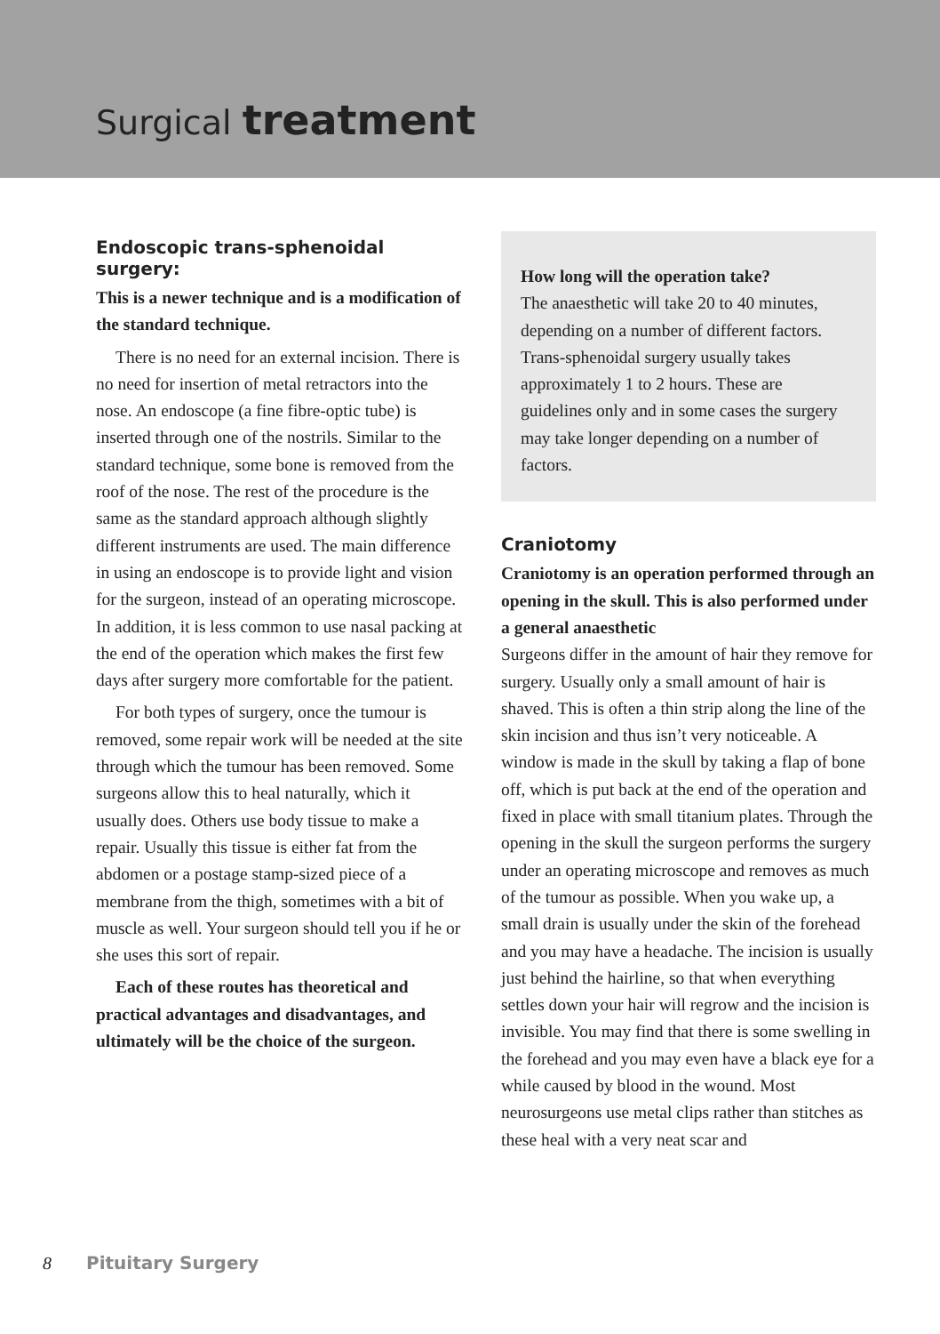Surgical treatment
Endoscopic trans-sphenoidal surgery:
This is a newer technique and is a modification of the standard technique.
There is no need for an external incision. There is no need for insertion of metal retractors into the nose. An endoscope (a fine fibre-optic tube) is inserted through one of the nostrils. Similar to the standard technique, some bone is removed from the roof of the nose. The rest of the procedure is the same as the standard approach although slightly different instruments are used. The main difference in using an endoscope is to provide light and vision for the surgeon, instead of an operating microscope. In addition, it is less common to use nasal packing at the end of the operation which makes the first few days after surgery more comfortable for the patient.
For both types of surgery, once the tumour is removed, some repair work will be needed at the site through which the tumour has been removed. Some surgeons allow this to heal naturally, which it usually does. Others use body tissue to make a repair. Usually this tissue is either fat from the abdomen or a postage stamp-sized piece of a membrane from the thigh, sometimes with a bit of muscle as well. Your surgeon should tell you if he or she uses this sort of repair.
Each of these routes has theoretical and practical advantages and disadvantages, and ultimately will be the choice of the surgeon.
How long will the operation take?
The anaesthetic will take 20 to 40 minutes, depending on a number of different factors. Trans-sphenoidal surgery usually takes approximately 1 to 2 hours. These are guidelines only and in some cases the surgery may take longer depending on a number of factors.
Craniotomy
Craniotomy is an operation performed through an opening in the skull. This is also performed under a general anaesthetic
Surgeons differ in the amount of hair they remove for surgery. Usually only a small amount of hair is shaved. This is often a thin strip along the line of the skin incision and thus isn’t very noticeable. A window is made in the skull by taking a flap of bone off, which is put back at the end of the operation and fixed in place with small titanium plates. Through the opening in the skull the surgeon performs the surgery under an operating microscope and removes as much of the tumour as possible. When you wake up, a small drain is usually under the skin of the forehead and you may have a headache. The incision is usually just behind the hairline, so that when everything settles down your hair will regrow and the incision is invisible. You may find that there is some swelling in the forehead and you may even have a black eye for a while caused by blood in the wound. Most neurosurgeons use metal clips rather than stitches as these heal with a very neat scar and
8 Pituitary Surgery